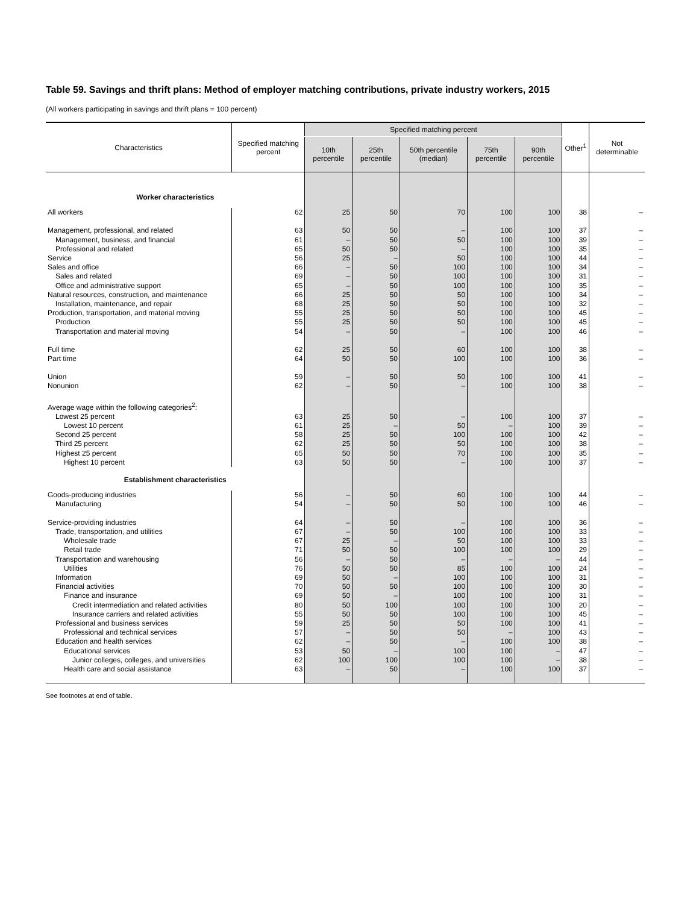Table 59. Savings and thrift plans: Method of employer matching contributions, private industry workers, 2015
(All workers participating in savings and thrift plans = 100 percent)
| Characteristics | Specified matching percent | Specified matching percent | | | | | Other<sup>1</sup> | Not determinable |
| --- | --- | --- | --- | --- | --- | --- | --- | --- |
| | | 10th percentile | 25th percentile | 50th percentile (median) | 75th percentile | 90th percentile | | |
| Worker characteristics | | | | | | | | |
| All workers | 62 | 25 | 50 | 70 | 100 | 100 | 38 | – |
| Management, professional, and related | 63 | 50 | 50 | – | 100 | 100 | 37 | – |
| Management, business, and financial | 61 | – | 50 | 50 | 100 | 100 | 39 | – |
| Professional and related | 65 | 50 | 50 | – | 100 | 100 | 35 | – |
| Service | 56 | 25 | – | 50 | 100 | 100 | 44 | – |
| Sales and office | 66 | – | 50 | 100 | 100 | 100 | 34 | – |
| Sales and related | 69 | – | 50 | 100 | 100 | 100 | 31 | – |
| Office and administrative support | 65 | – | 50 | 100 | 100 | 100 | 35 | – |
| Natural resources, construction, and maintenance | 66 | 25 | 50 | 50 | 100 | 100 | 34 | – |
| Installation, maintenance, and repair | 68 | 25 | 50 | 50 | 100 | 100 | 32 | – |
| Production, transportation, and material moving | 55 | 25 | 50 | 50 | 100 | 100 | 45 | – |
| Production | 55 | 25 | 50 | 50 | 100 | 100 | 45 | – |
| Transportation and material moving | 54 | – | 50 | – | 100 | 100 | 46 | – |
| Full time | 62 | 25 | 50 | 60 | 100 | 100 | 38 | – |
| Part time | 64 | 50 | 50 | 100 | 100 | 100 | 36 | – |
| Union | 59 | – | 50 | 50 | 100 | 100 | 41 | – |
| Nonunion | 62 | – | 50 | – | 100 | 100 | 38 | – |
| Average wage within the following categories<sup>2</sup>: | | | | | | | | |
| Lowest 25 percent | 63 | 25 | 50 | – | 100 | 100 | 37 | – |
| Lowest 10 percent | 61 | 25 | – | 50 | – | 100 | 39 | – |
| Second 25 percent | 58 | 25 | 50 | 100 | 100 | 100 | 42 | – |
| Third 25 percent | 62 | 25 | 50 | 50 | 100 | 100 | 38 | – |
| Highest 25 percent | 65 | 50 | 50 | 70 | 100 | 100 | 35 | – |
| Highest 10 percent | 63 | 50 | 50 | – | 100 | 100 | 37 | – |
| Establishment characteristics | | | | | | | | |
| Goods-producing industries | 56 | – | 50 | 60 | 100 | 100 | 44 | – |
| Manufacturing | 54 | – | 50 | 50 | 100 | 100 | 46 | – |
| Service-providing industries | 64 | – | 50 | – | 100 | 100 | 36 | – |
| Trade, transportation, and utilities | 67 | – | 50 | 100 | 100 | 100 | 33 | – |
| Wholesale trade | 67 | 25 | – | 50 | 100 | 100 | 33 | – |
| Retail trade | 71 | 50 | 50 | 100 | 100 | 100 | 29 | – |
| Transportation and warehousing | 56 | – | 50 | – | – | – | 44 | – |
| Utilities | 76 | 50 | 50 | 85 | 100 | 100 | 24 | – |
| Information | 69 | 50 | – | 100 | 100 | 100 | 31 | – |
| Financial activities | 70 | 50 | 50 | 100 | 100 | 100 | 30 | – |
| Finance and insurance | 69 | 50 | – | 100 | 100 | 100 | 31 | – |
| Credit intermediation and related activities | 80 | 50 | 100 | 100 | 100 | 100 | 20 | – |
| Insurance carriers and related activities | 55 | 50 | 50 | 100 | 100 | 100 | 45 | – |
| Professional and business services | 59 | 25 | 50 | 50 | 100 | 100 | 41 | – |
| Professional and technical services | 57 | – | 50 | 50 | – | 100 | 43 | – |
| Education and health services | 62 | – | 50 | – | 100 | 100 | 38 | – |
| Educational services | 53 | 50 | – | 100 | 100 | – | 47 | – |
| Junior colleges, colleges, and universities | 62 | 100 | 100 | 100 | 100 | – | 38 | – |
| Health care and social assistance | 63 | – | 50 | – | 100 | 100 | 37 | – |
See footnotes at end of table.